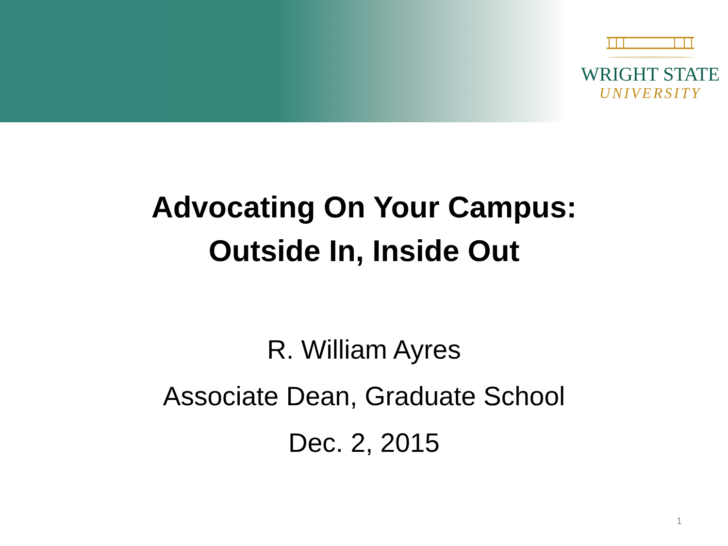WRIGHT STATE
UNIVERSITY
Advocating On Your Campus:
Outside In, Inside Out
R. William Ayres
Associate Dean, Graduate School
Dec. 2, 2015
1